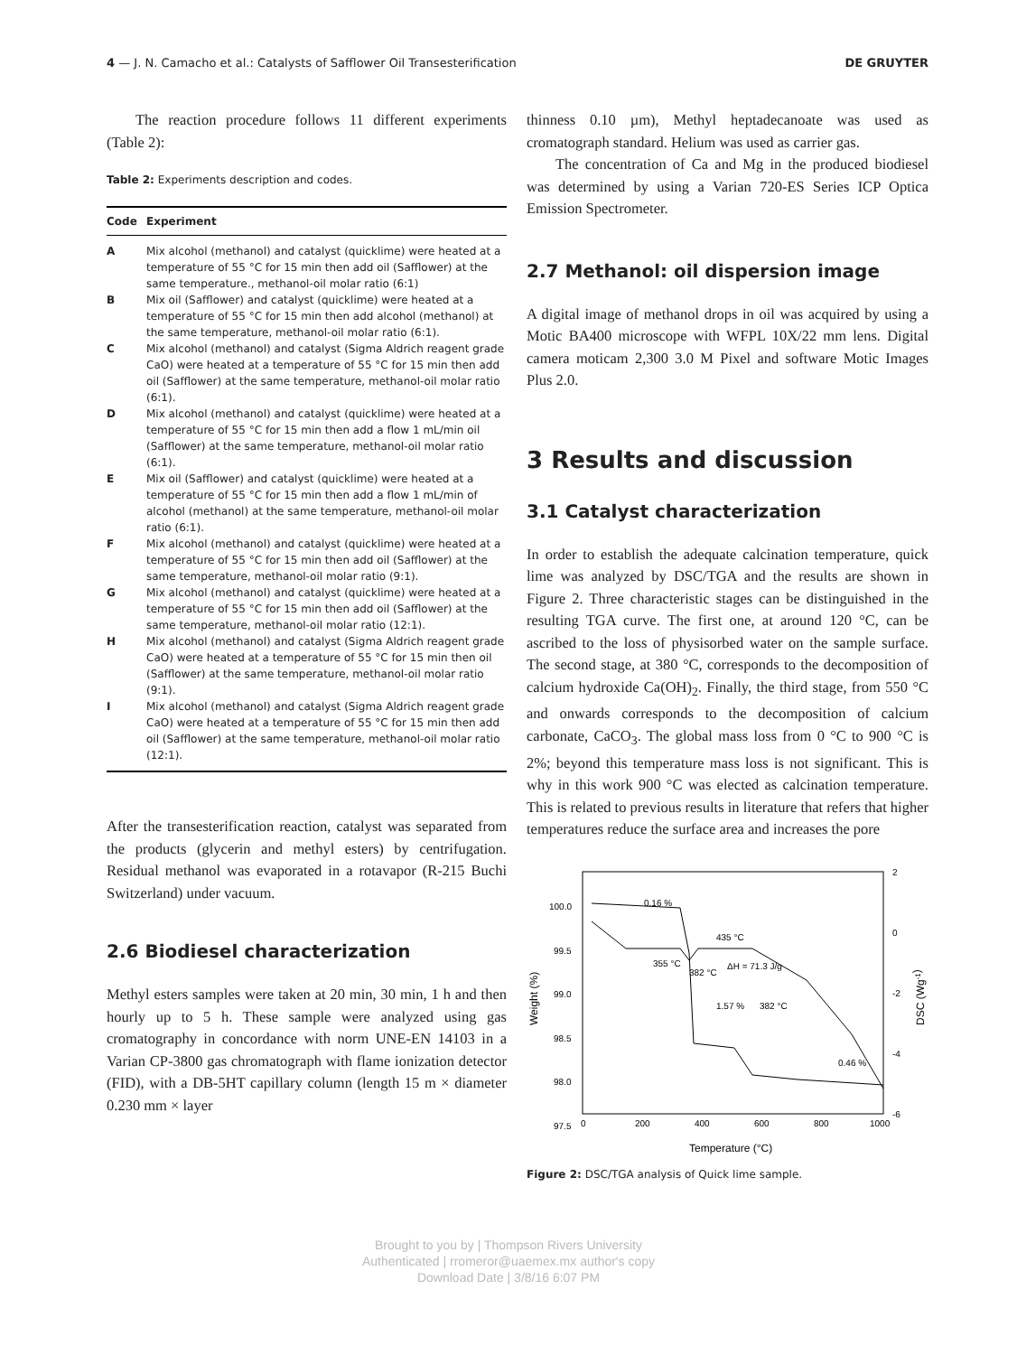4 — J. N. Camacho et al.: Catalysts of Safflower Oil Transesterification DE GRUYTER
The reaction procedure follows 11 different experiments (Table 2):
Table 2: Experiments description and codes.
| Code | Experiment |
| --- | --- |
| A | Mix alcohol (methanol) and catalyst (quicklime) were heated at a temperature of 55 °C for 15 min then add oil (Safflower) at the same temperature., methanol-oil molar ratio (6:1) |
| B | Mix oil (Safflower) and catalyst (quicklime) were heated at a temperature of 55 °C for 15 min then add alcohol (methanol) at the same temperature, methanol-oil molar ratio (6:1). |
| C | Mix alcohol (methanol) and catalyst (Sigma Aldrich reagent grade CaO) were heated at a temperature of 55 °C for 15 min then add oil (Safflower) at the same temperature, methanol-oil molar ratio (6:1). |
| D | Mix alcohol (methanol) and catalyst (quicklime) were heated at a temperature of 55 °C for 15 min then add a flow 1 mL/min oil (Safflower) at the same temperature, methanol-oil molar ratio (6:1). |
| E | Mix oil (Safflower) and catalyst (quicklime) were heated at a temperature of 55 °C for 15 min then add a flow 1 mL/min of alcohol (methanol) at the same temperature, methanol-oil molar ratio (6:1). |
| F | Mix alcohol (methanol) and catalyst (quicklime) were heated at a temperature of 55 °C for 15 min then add oil (Safflower) at the same temperature, methanol-oil molar ratio (9:1). |
| G | Mix alcohol (methanol) and catalyst (quicklime) were heated at a temperature of 55 °C for 15 min then add oil (Safflower) at the same temperature, methanol-oil molar ratio (12:1). |
| H | Mix alcohol (methanol) and catalyst (Sigma Aldrich reagent grade CaO) were heated at a temperature of 55 °C for 15 min then oil (Safflower) at the same temperature, methanol-oil molar ratio (9:1). |
| I | Mix alcohol (methanol) and catalyst (Sigma Aldrich reagent grade CaO) were heated at a temperature of 55 °C for 15 min then add oil (Safflower) at the same temperature, methanol-oil molar ratio (12:1). |
After the transesterification reaction, catalyst was separated from the products (glycerin and methyl esters) by centrifugation. Residual methanol was evaporated in a rotavapor (R-215 Buchi Switzerland) under vacuum.
2.6 Biodiesel characterization
Methyl esters samples were taken at 20 min, 30 min, 1 h and then hourly up to 5 h. These sample were analyzed using gas cromatography in concordance with norm UNE-EN 14103 in a Varian CP-3800 gas chromatograph with flame ionization detector (FID), with a DB-5HT capillary column (length 15 m × diameter 0.230 mm × layer
thinness 0.10 µm), Methyl heptadecanoate was used as cromatograph standard. Helium was used as carrier gas.
The concentration of Ca and Mg in the produced biodiesel was determined by using a Varian 720-ES Series ICP Optica Emission Spectrometer.
2.7 Methanol: oil dispersion image
A digital image of methanol drops in oil was acquired by using a Motic BA400 microscope with WFPL 10X/22 mm lens. Digital camera moticam 2,300 3.0 M Pixel and software Motic Images Plus 2.0.
3 Results and discussion
3.1 Catalyst characterization
In order to establish the adequate calcination temperature, quick lime was analyzed by DSC/TGA and the results are shown in Figure 2. Three characteristic stages can be distinguished in the resulting TGA curve. The first one, at around 120 °C, can be ascribed to the loss of physisorbed water on the sample surface. The second stage, at 380 °C, corresponds to the decomposition of calcium hydroxide Ca(OH)<sub>2</sub>. Finally, the third stage, from 550 °C and onwards corresponds to the decomposition of calcium carbonate, CaCO<sub>3</sub>. The global mass loss from 0 °C to 900 °C is 2%; beyond this temperature mass loss is not significant. This is why in this work 900 °C was elected as calcination temperature. This is related to previous results in literature that refers that higher temperatures reduce the surface area and increases the pore
100.0
99.5
99.0
98.5
98.0
97.5
2
0
-2
-4
-6
0
200
400
600
800
1000
Temperature (°C)
Weight (%)
DSC (Wg-1)
0.16 %
435 °C
355 °C
382 °C
ΔH = 71.3 J/g
1.57 %
382 °C
0.46 %
Figure 2: DSC/TGA analysis of Quick lime sample.
Brought to you by | Thompson Rivers University
Authenticated | rromeror@uaemex.mx author's copy
Download Date | 3/8/16 6:07 PM